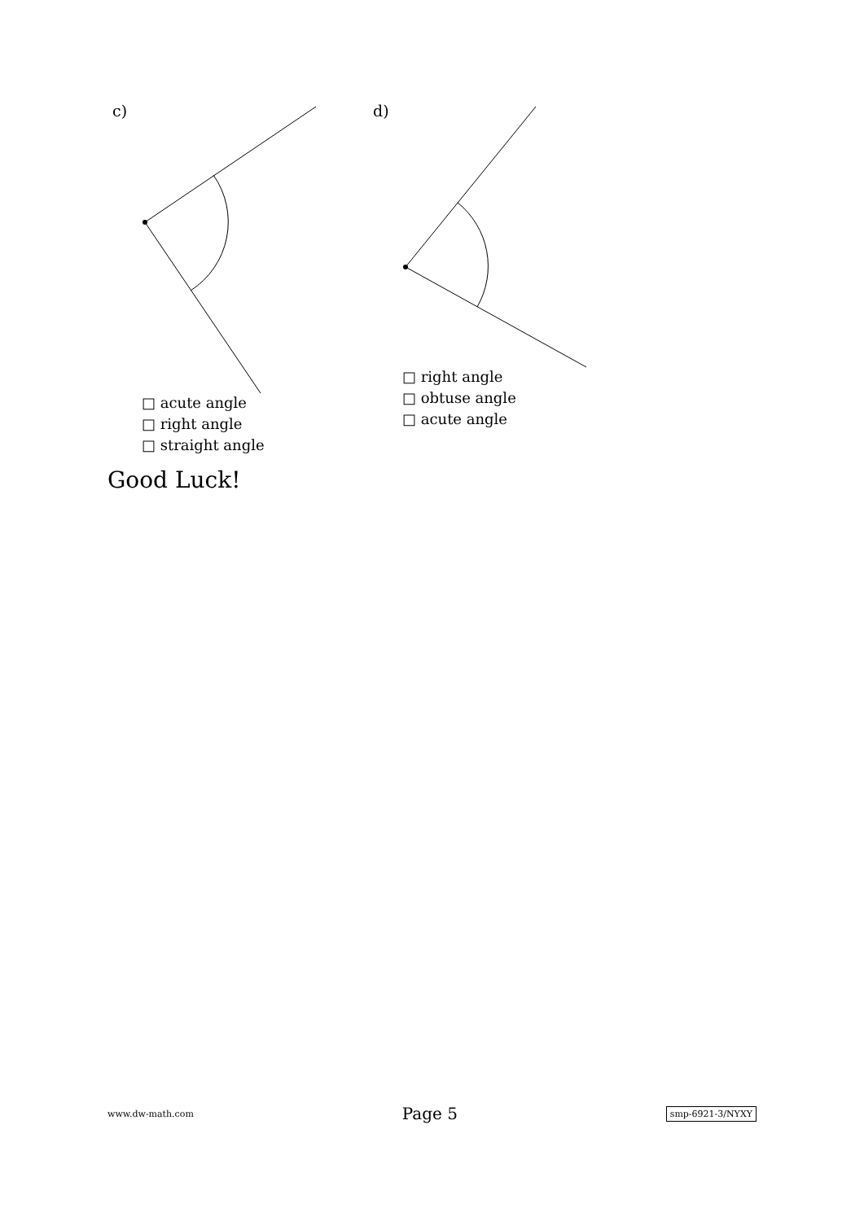c)
□ acute angle
□ right angle
□ straight angle
d)
□ right angle
□ obtuse angle
□ acute angle
Good Luck!
www.dw-math.com Page 5 smp-6921-3/NYXY